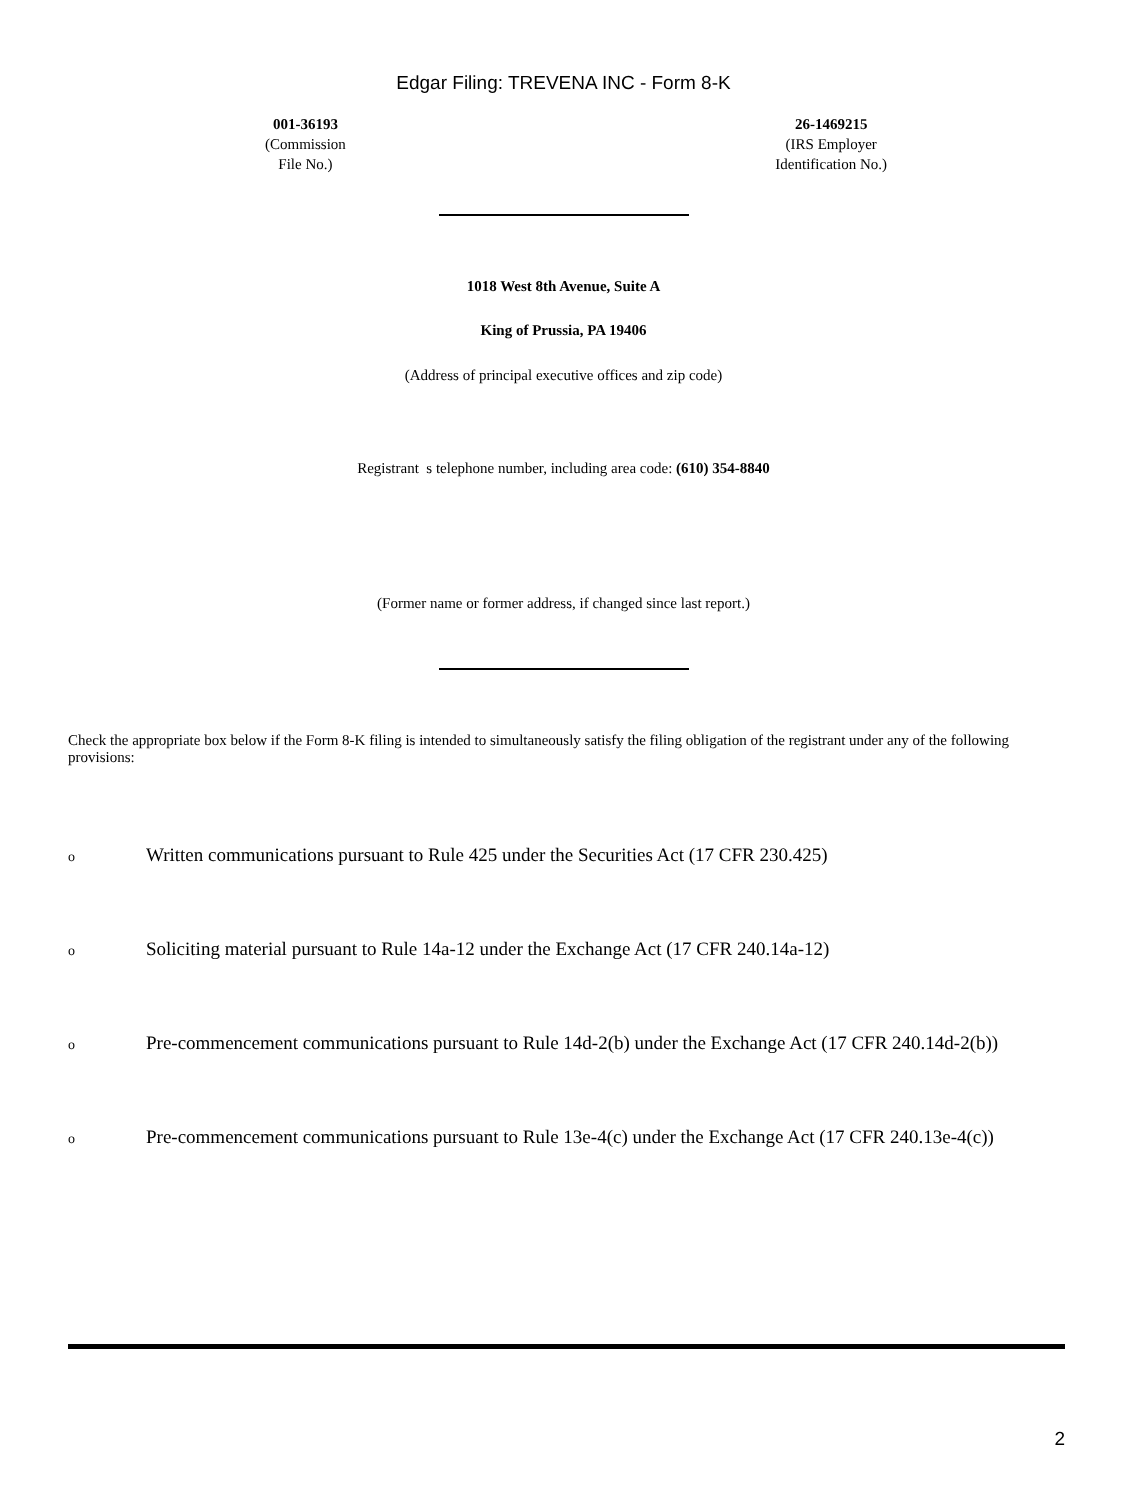Edgar Filing: TREVENA INC - Form 8-K
001-36193
(Commission
File No.)
26-1469215
(IRS Employer
Identification No.)
1018 West 8th Avenue, Suite A
King of Prussia, PA 19406
(Address of principal executive offices and zip code)
Registrant s telephone number, including area code: (610) 354-8840
(Former name or former address, if changed since last report.)
Check the appropriate box below if the Form 8-K filing is intended to simultaneously satisfy the filing obligation of the registrant under any of the following provisions:
o Written communications pursuant to Rule 425 under the Securities Act (17 CFR 230.425)
o Soliciting material pursuant to Rule 14a-12 under the Exchange Act (17 CFR 240.14a-12)
o Pre-commencement communications pursuant to Rule 14d-2(b) under the Exchange Act (17 CFR 240.14d-2(b))
o Pre-commencement communications pursuant to Rule 13e-4(c) under the Exchange Act (17 CFR 240.13e-4(c))
2